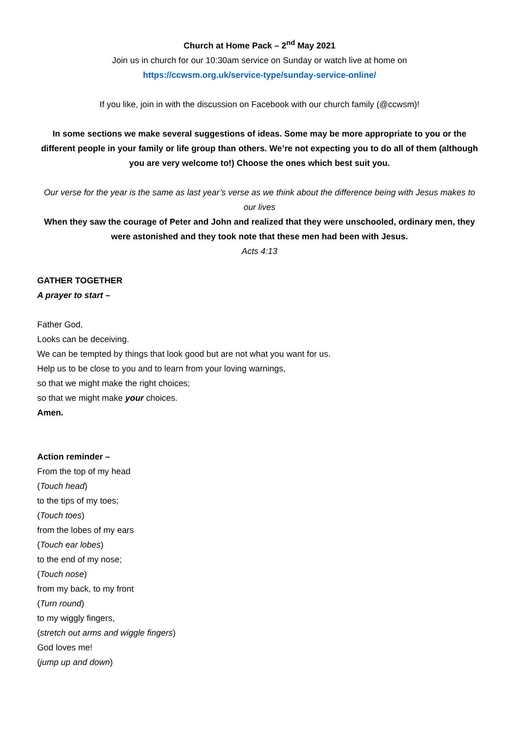Church at Home Pack – 2<sup>nd</sup> May 2021
Join us in church for our 10:30am service on Sunday or watch live at home on
https://ccwsm.org.uk/service-type/sunday-service-online/
If you like, join in with the discussion on Facebook with our church family (@ccwsm)!
In some sections we make several suggestions of ideas. Some may be more appropriate to you or the different people in your family or life group than others. We’re not expecting you to do all of them (although you are very welcome to!) Choose the ones which best suit you.
Our verse for the year is the same as last year’s verse as we think about the difference being with Jesus makes to our lives
When they saw the courage of Peter and John and realized that they were unschooled, ordinary men, they were astonished and they took note that these men had been with Jesus.
Acts 4:13
GATHER TOGETHER
A prayer to start –
Father God,
Looks can be deceiving.
We can be tempted by things that look good but are not what you want for us.
Help us to be close to you and to learn from your loving warnings,
so that we might make the right choices;
so that we might make your choices.
Amen.
Action reminder –
From the top of my head
(Touch head)
to the tips of my toes;
(Touch toes)
from the lobes of my ears
(Touch ear lobes)
to the end of my nose;
(Touch nose)
from my back, to my front
(Turn round)
to my wiggly fingers,
(stretch out arms and wiggle fingers)
God loves me!
(jump up and down)